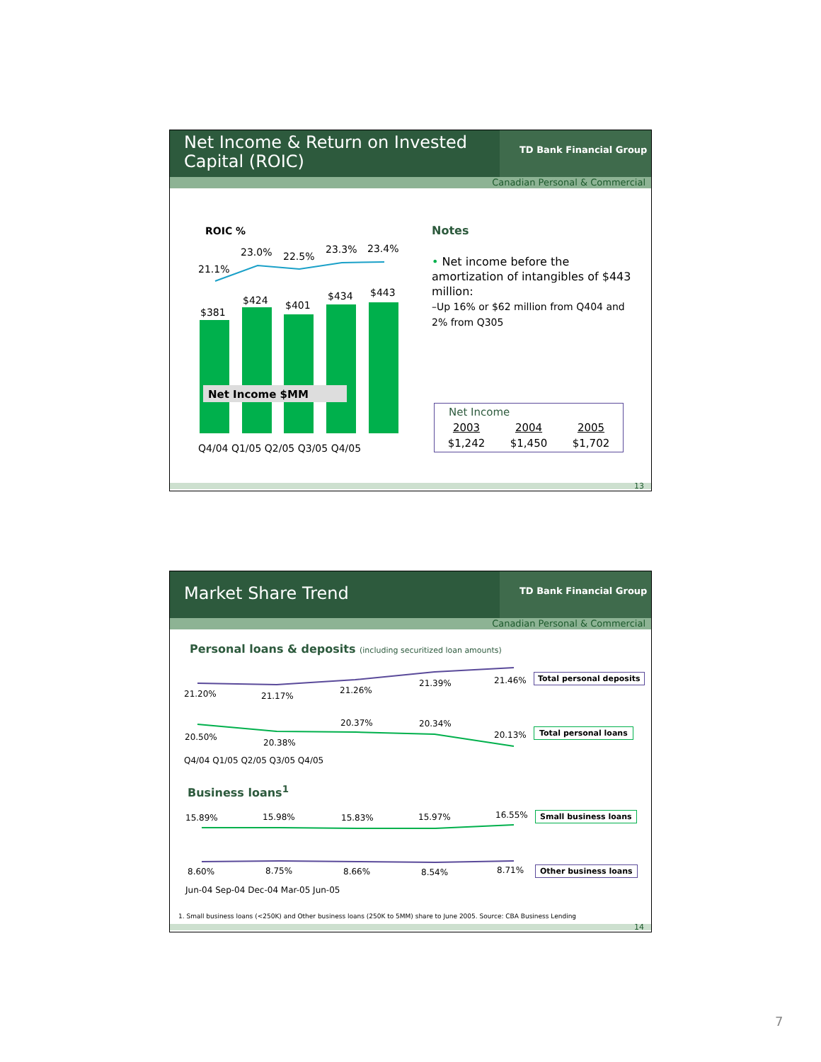Net Income & Return on Invested Capital (ROIC)
TD Bank Financial Group
Canadian Personal & Commercial
ROIC %
21.1%
23.0% 22.5%
23.3% 23.4%
$381
$424 $401
$434 $443
Net Income $MM
Q4/04 Q1/05 Q2/05 Q3/05 Q4/05
Notes
• Net income before the amortization of intangibles of $443 million:
–Up 16% or $62 million from Q404 and 2% from Q305
| Net Income | | |
| 2003 | 2004 | 2005 |
| $1,242 | $1,450 | $1,702 |
13
Market Share Trend
TD Bank Financial Group
Canadian Personal & Commercial
Personal loans & deposits (including securitized loan amounts)
21.20% 21.17%
21.26%
21.39% 21.46% Total personal deposits
20.37% 20.34%
20.50%
20.38%
20.13% Total personal loans
Q4/04 Q1/05 Q2/05 Q3/05 Q4/05
Business loans<sup>1</sup>
15.89% 15.98% 15.83% 15.97% 16.55% Small business loans
8.60% 8.75% 8.66% 8.54% 8.71% Other business loans
Jun-04 Sep-04 Dec-04 Mar-05 Jun-05
1. Small business loans (<250K) and Other business loans (250K to 5MM) share to June 2005. Source: CBA Business Lending
14
7